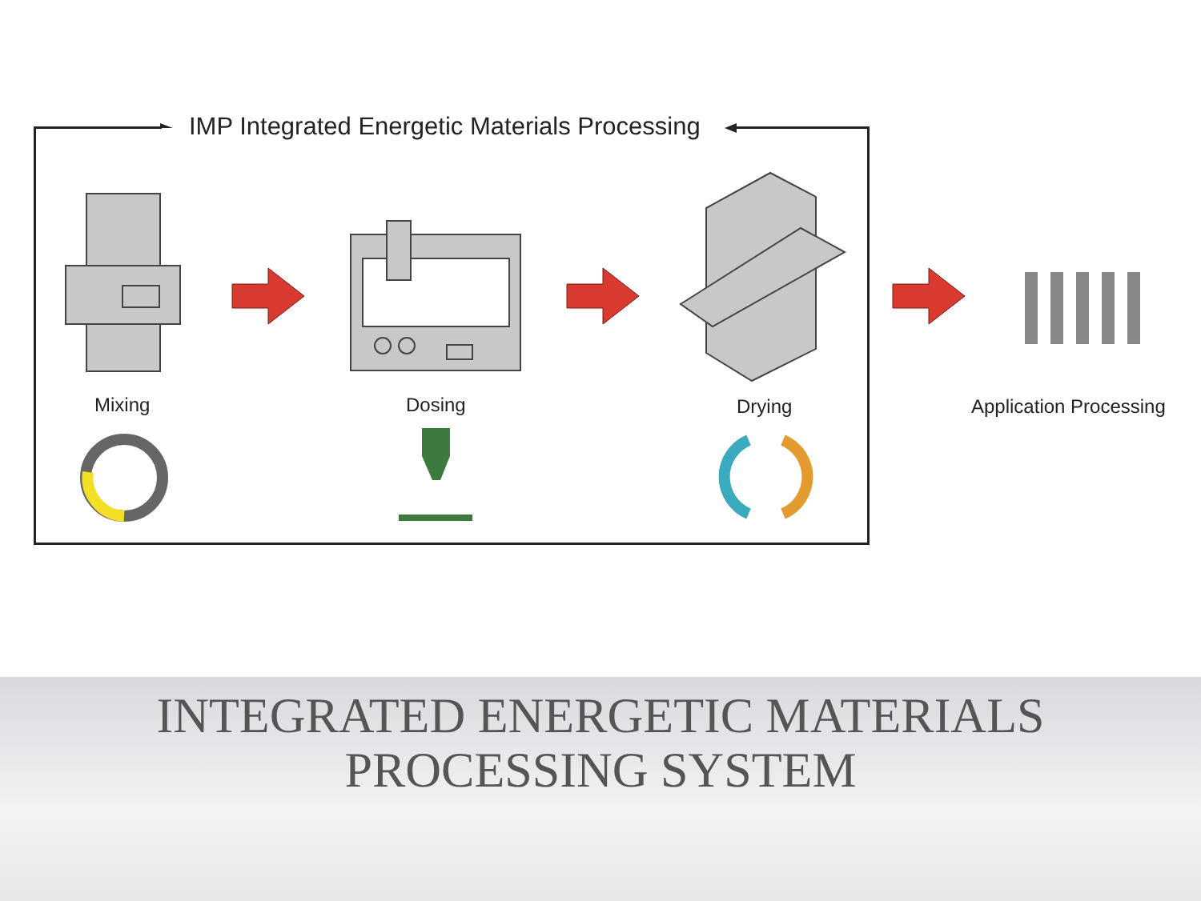IMP Integrated Energetic Materials Processing
Mixing Dosing Drying Application Processing
INTEGRATED ENERGETIC MATERIALS
PROCESSING SYSTEM